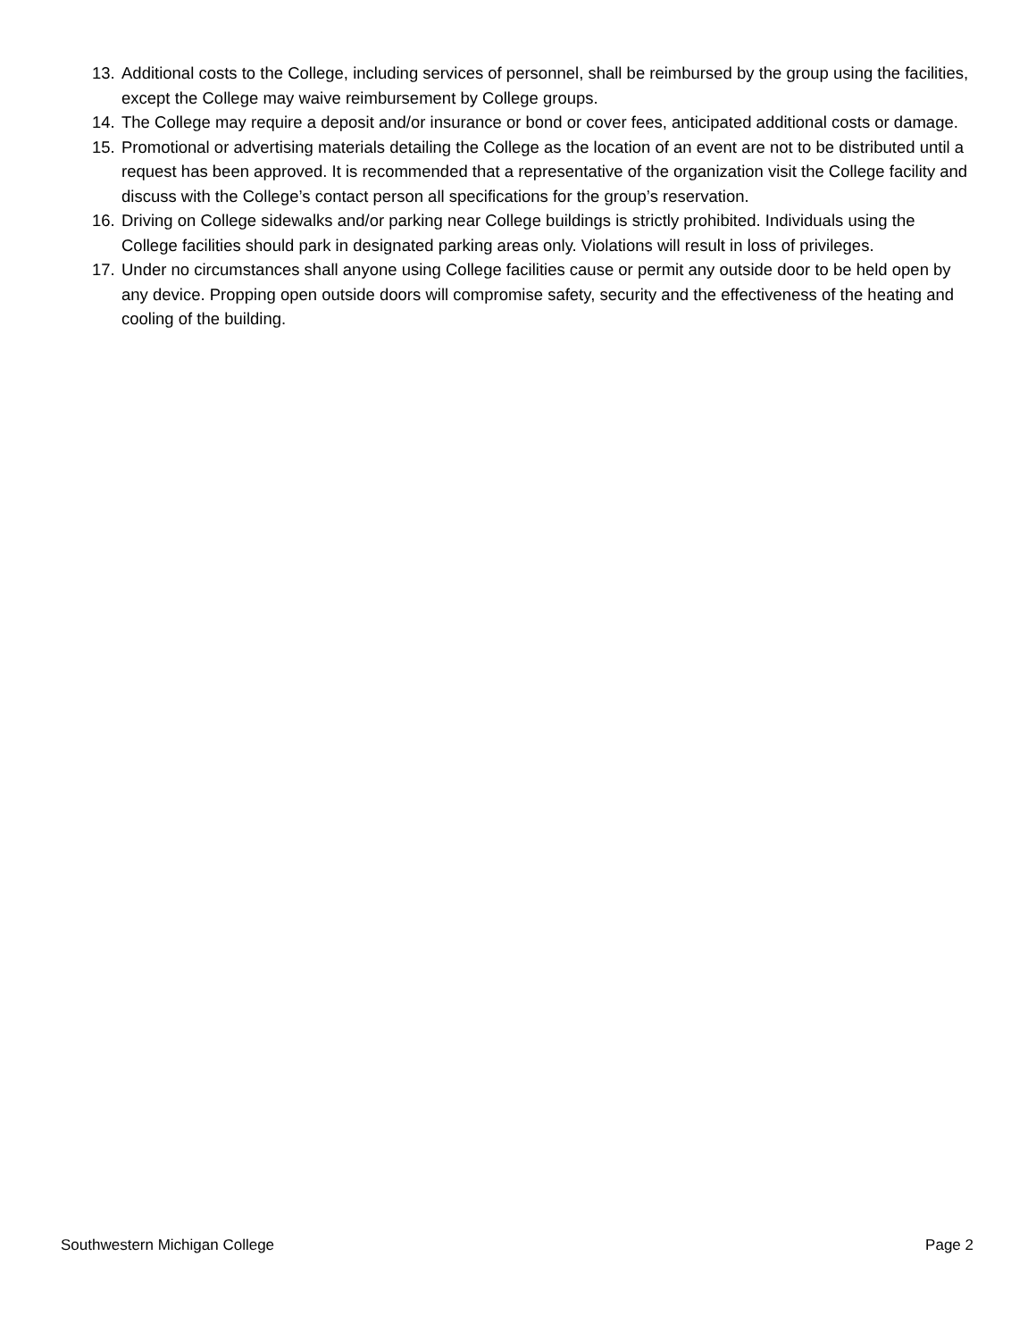13. Additional costs to the College, including services of personnel, shall be reimbursed by the group using the facilities, except the College may waive reimbursement by College groups.
14. The College may require a deposit and/or insurance or bond or cover fees, anticipated additional costs or damage.
15. Promotional or advertising materials detailing the College as the location of an event are not to be distributed until a request has been approved. It is recommended that a representative of the organization visit the College facility and discuss with the College’s contact person all specifications for the group’s reservation.
16. Driving on College sidewalks and/or parking near College buildings is strictly prohibited. Individuals using the College facilities should park in designated parking areas only. Violations will result in loss of privileges.
17. Under no circumstances shall anyone using College facilities cause or permit any outside door to be held open by any device. Propping open outside doors will compromise safety, security and the effectiveness of the heating and cooling of the building.
Southwestern Michigan College Page 2